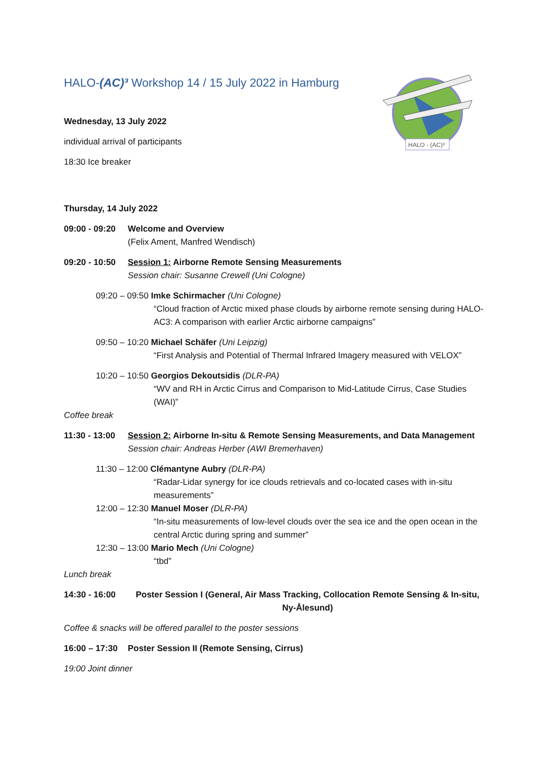HALO - (AC)³
HALO-(AC)³ Workshop 14 / 15 July 2022 in Hamburg
Wednesday, 13 July 2022
individual arrival of participants
18:30 Ice breaker
Thursday, 14 July 2022
09:00 - 09:20
Welcome and Overview
(Felix Ament, Manfred Wendisch)
09:20 - 10:50
Session 1: Airborne Remote Sensing Measurements
Session chair: Susanne Crewell (Uni Cologne)
09:20 – 09:50 Imke Schirmacher (Uni Cologne)
“Cloud fraction of Arctic mixed phase clouds by airborne remote sensing during HALO-AC3: A comparison with earlier Arctic airborne campaigns”
09:50 – 10:20 Michael Schäfer (Uni Leipzig)
“First Analysis and Potential of Thermal Infrared Imagery measured with VELOX”
10:20 – 10:50 Georgios Dekoutsidis (DLR-PA)
“WV and RH in Arctic Cirrus and Comparison to Mid-Latitude Cirrus, Case Studies (WAI)”
Coffee break
11:30 - 13:00
Session 2: Airborne In-situ & Remote Sensing Measurements, and Data Management
Session chair: Andreas Herber (AWI Bremerhaven)
11:30 – 12:00 Clémantyne Aubry (DLR-PA)
“Radar-Lidar synergy for ice clouds retrievals and co-located cases with in-situ measurements”
12:00 – 12:30 Manuel Moser (DLR-PA)
“In-situ measurements of low-level clouds over the sea ice and the open ocean in the central Arctic during spring and summer”
12:30 – 13:00 Mario Mech (Uni Cologne)
“tbd”
Lunch break
14:30 - 16:00
Poster Session I (General, Air Mass Tracking, Collocation Remote Sensing & In-situ, Ny-Ålesund)
Coffee & snacks will be offered parallel to the poster sessions
16:00 – 17:30
Poster Session II (Remote Sensing, Cirrus)
19:00 Joint dinner